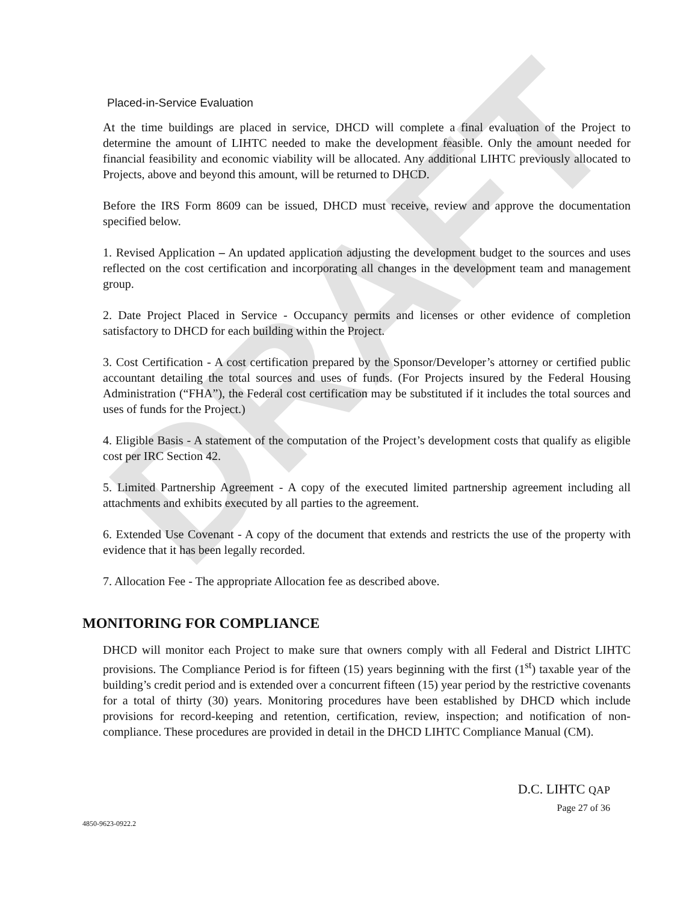DRAFT
Placed-in-Service Evaluation
At the time buildings are placed in service, DHCD will complete a final evaluation of the Project to determine the amount of LIHTC needed to make the development feasible. Only the amount needed for financial feasibility and economic viability will be allocated. Any additional LIHTC previously allocated to Projects, above and beyond this amount, will be returned to DHCD.
Before the IRS Form 8609 can be issued, DHCD must receive, review and approve the documentation specified below.
1. Revised Application – An updated application adjusting the development budget to the sources and uses reflected on the cost certification and incorporating all changes in the development team and management group.
2. Date Project Placed in Service - Occupancy permits and licenses or other evidence of completion satisfactory to DHCD for each building within the Project.
3. Cost Certification - A cost certification prepared by the Sponsor/Developer’s attorney or certified public accountant detailing the total sources and uses of funds. (For Projects insured by the Federal Housing Administration (“FHA”), the Federal cost certification may be substituted if it includes the total sources and uses of funds for the Project.)
4. Eligible Basis - A statement of the computation of the Project’s development costs that qualify as eligible cost per IRC Section 42.
5. Limited Partnership Agreement - A copy of the executed limited partnership agreement including all attachments and exhibits executed by all parties to the agreement.
6. Extended Use Covenant - A copy of the document that extends and restricts the use of the property with evidence that it has been legally recorded.
7. Allocation Fee - The appropriate Allocation fee as described above.
MONITORING FOR COMPLIANCE
DHCD will monitor each Project to make sure that owners comply with all Federal and District LIHTC provisions. The Compliance Period is for fifteen (15) years beginning with the first (1<sup>st</sup>) taxable year of the building’s credit period and is extended over a concurrent fifteen (15) year period by the restrictive covenants for a total of thirty (30) years. Monitoring procedures have been established by DHCD which include provisions for record-keeping and retention, certification, review, inspection; and notification of non-compliance. These procedures are provided in detail in the DHCD LIHTC Compliance Manual (CM).
D.C. LIHTC QAP
Page 27 of 36
4850-9623-0922.2